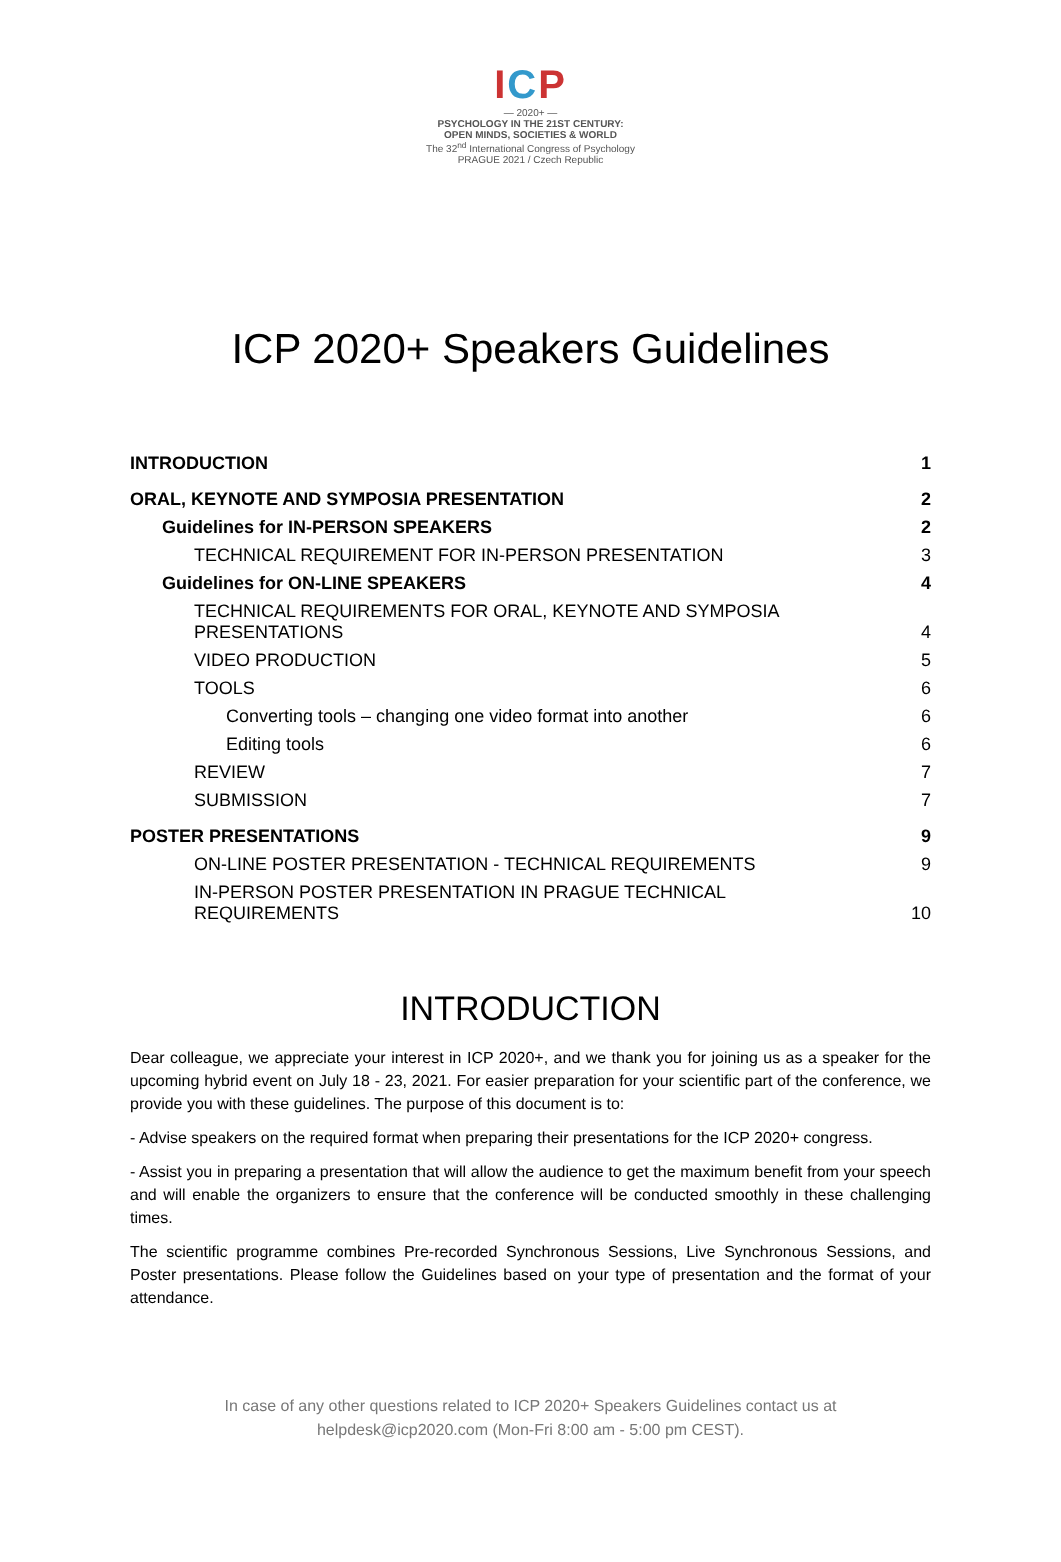ICP
— 2020+ —
PSYCHOLOGY IN THE 21ST CENTURY:
OPEN MINDS, SOCIETIES & WORLD
The 32<sup>nd</sup> International Congress of Psychology
PRAGUE 2021 / Czech Republic
ICP 2020+ Speakers Guidelines
INTRODUCTION 1
ORAL, KEYNOTE AND SYMPOSIA PRESENTATION 2
Guidelines for IN-PERSON SPEAKERS 2
TECHNICAL REQUIREMENT FOR IN-PERSON PRESENTATION 3
Guidelines for ON-LINE SPEAKERS 4
TECHNICAL REQUIREMENTS FOR ORAL, KEYNOTE AND SYMPOSIA
PRESENTATIONS 4
VIDEO PRODUCTION 5
TOOLS 6
Converting tools – changing one video format into another 6
Editing tools 6
REVIEW 7
SUBMISSION 7
POSTER PRESENTATIONS 9
ON-LINE POSTER PRESENTATION - TECHNICAL REQUIREMENTS 9
IN-PERSON POSTER PRESENTATION IN PRAGUE TECHNICAL
REQUIREMENTS 10
INTRODUCTION
Dear colleague, we appreciate your interest in ICP 2020+, and we thank you for joining us as a speaker for the upcoming hybrid event on July 18 - 23, 2021. For easier preparation for your scientific part of the conference, we provide you with these guidelines. The purpose of this document is to:
- Advise speakers on the required format when preparing their presentations for the ICP 2020+ congress.
- Assist you in preparing a presentation that will allow the audience to get the maximum benefit from your speech and will enable the organizers to ensure that the conference will be conducted smoothly in these challenging times.
The scientific programme combines Pre-recorded Synchronous Sessions, Live Synchronous Sessions, and Poster presentations. Please follow the Guidelines based on your type of presentation and the format of your attendance.
In case of any other questions related to ICP 2020+ Speakers Guidelines contact us at
helpdesk@icp2020.com (Mon-Fri 8:00 am - 5:00 pm CEST).